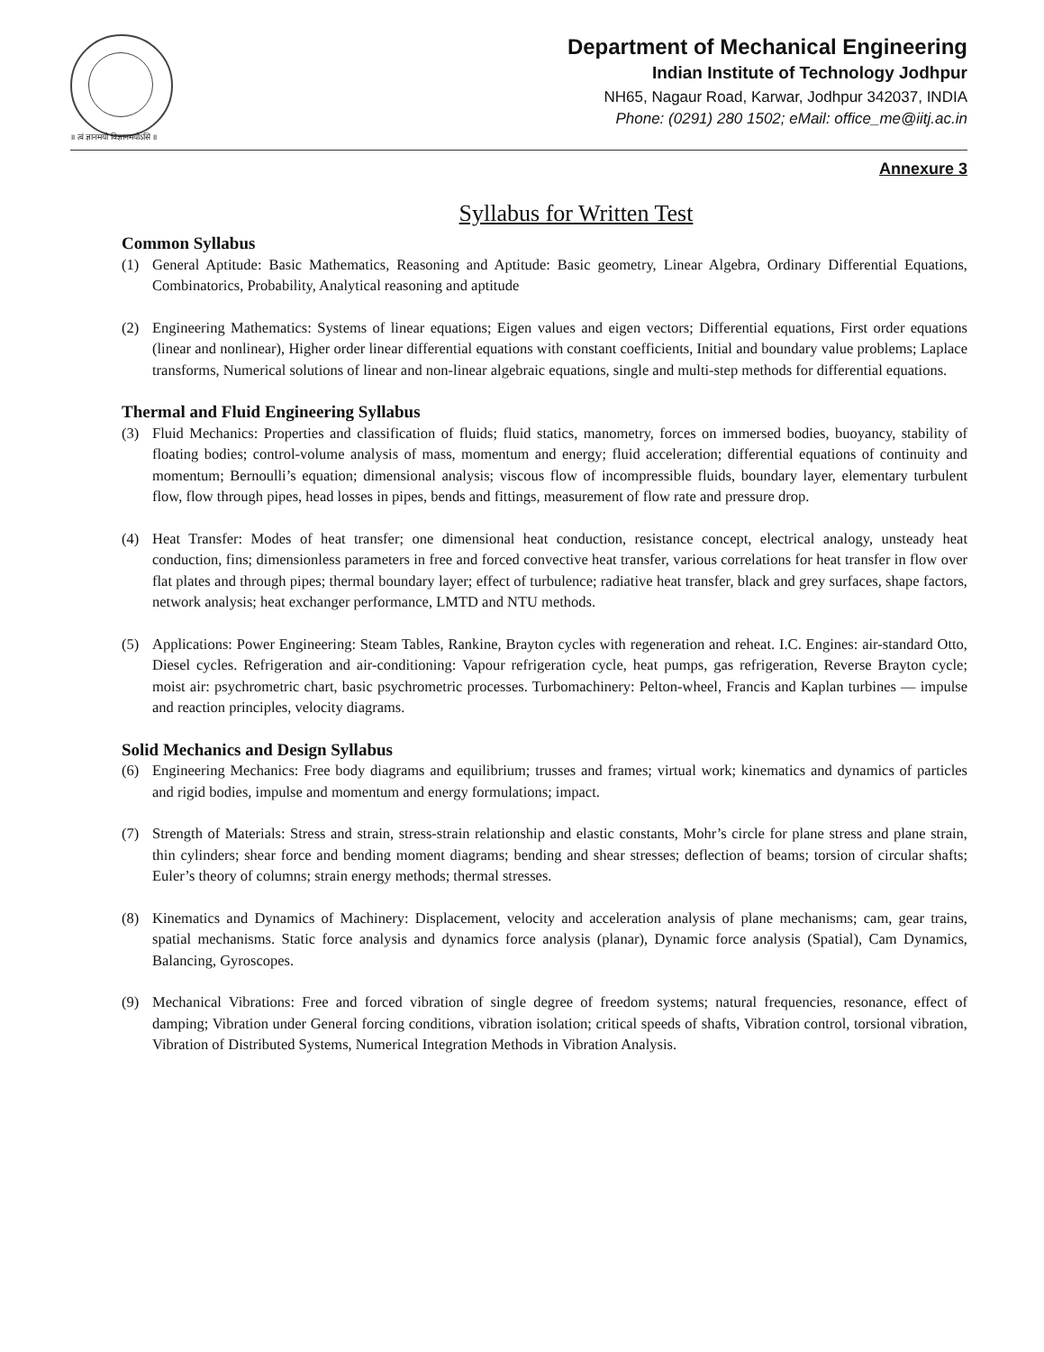॥ त्वं ज्ञानमयो विज्ञानमयोऽसि ॥
Department of Mechanical Engineering
Indian Institute of Technology Jodhpur
NH65, Nagaur Road, Karwar, Jodhpur 342037, INDIA
Phone: (0291) 280 1502; eMail: office_me@iitj.ac.in
Annexure 3
Syllabus for Written Test
Common Syllabus
(1) General Aptitude: Basic Mathematics, Reasoning and Aptitude: Basic geometry, Linear Algebra, Ordinary Differential Equations, Combinatorics, Probability, Analytical reasoning and aptitude
(2) Engineering Mathematics: Systems of linear equations; Eigen values and eigen vectors; Differential equations, First order equations (linear and nonlinear), Higher order linear differential equations with constant coefficients, Initial and boundary value problems; Laplace transforms, Numerical solutions of linear and non-linear algebraic equations, single and multi-step methods for differential equations.
Thermal and Fluid Engineering Syllabus
(3) Fluid Mechanics: Properties and classification of fluids; fluid statics, manometry, forces on immersed bodies, buoyancy, stability of floating bodies; control-volume analysis of mass, momentum and energy; fluid acceleration; differential equations of continuity and momentum; Bernoulli’s equation; dimensional analysis; viscous flow of incompressible fluids, boundary layer, elementary turbulent flow, flow through pipes, head losses in pipes, bends and fittings, measurement of flow rate and pressure drop.
(4) Heat Transfer: Modes of heat transfer; one dimensional heat conduction, resistance concept, electrical analogy, unsteady heat conduction, fins; dimensionless parameters in free and forced convective heat transfer, various correlations for heat transfer in flow over flat plates and through pipes; thermal boundary layer; effect of turbulence; radiative heat transfer, black and grey surfaces, shape factors, network analysis; heat exchanger performance, LMTD and NTU methods.
(5) Applications: Power Engineering: Steam Tables, Rankine, Brayton cycles with regeneration and reheat. I.C. Engines: air-standard Otto, Diesel cycles. Refrigeration and air-conditioning: Vapour refrigeration cycle, heat pumps, gas refrigeration, Reverse Brayton cycle; moist air: psychrometric chart, basic psychrometric processes. Turbomachinery: Pelton-wheel, Francis and Kaplan turbines — impulse and reaction principles, velocity diagrams.
Solid Mechanics and Design Syllabus
(6) Engineering Mechanics: Free body diagrams and equilibrium; trusses and frames; virtual work; kinematics and dynamics of particles and rigid bodies, impulse and momentum and energy formulations; impact.
(7) Strength of Materials: Stress and strain, stress-strain relationship and elastic constants, Mohr’s circle for plane stress and plane strain, thin cylinders; shear force and bending moment diagrams; bending and shear stresses; deflection of beams; torsion of circular shafts; Euler’s theory of columns; strain energy methods; thermal stresses.
(8) Kinematics and Dynamics of Machinery: Displacement, velocity and acceleration analysis of plane mechanisms; cam, gear trains, spatial mechanisms. Static force analysis and dynamics force analysis (planar), Dynamic force analysis (Spatial), Cam Dynamics, Balancing, Gyroscopes.
(9) Mechanical Vibrations: Free and forced vibration of single degree of freedom systems; natural frequencies, resonance, effect of damping; Vibration under General forcing conditions, vibration isolation; critical speeds of shafts, Vibration control, torsional vibration, Vibration of Distributed Systems, Numerical Integration Methods in Vibration Analysis.